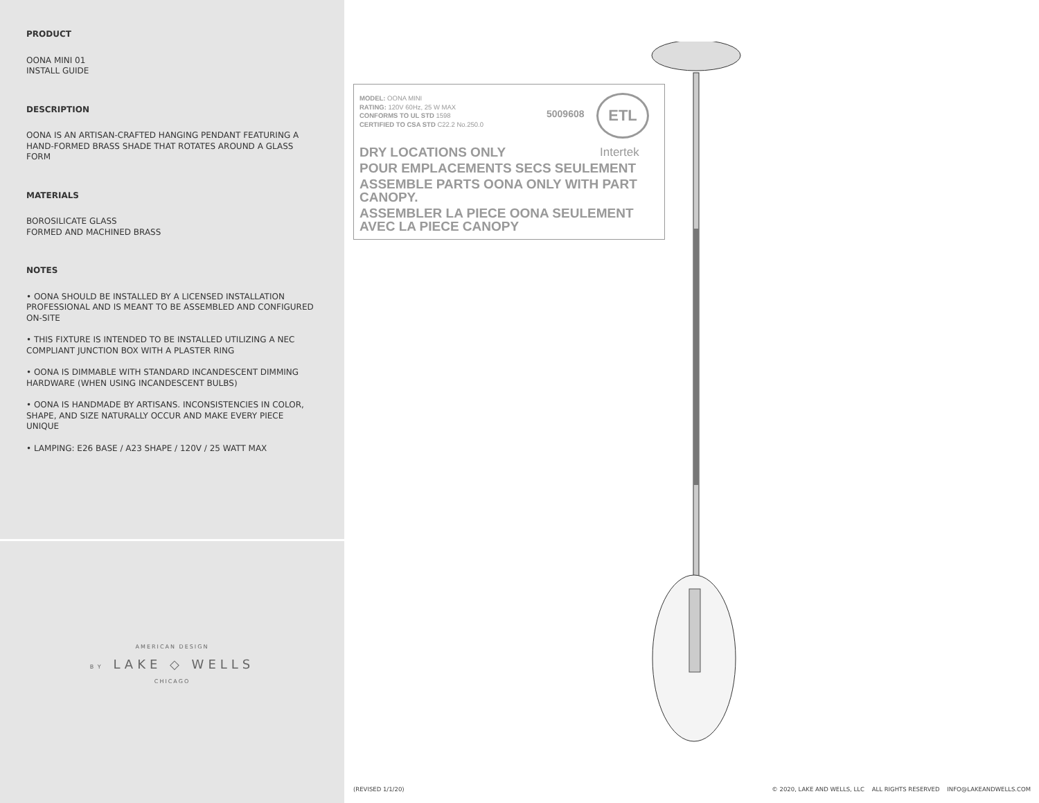PRODUCT
OONA MINI 01
INSTALL GUIDE
DESCRIPTION
OONA IS AN ARTISAN-CRAFTED HANGING PENDANT FEATURING A HAND-FORMED BRASS SHADE THAT ROTATES AROUND A GLASS FORM
MATERIALS
BOROSILICATE GLASS
FORMED AND MACHINED BRASS
NOTES
• OONA SHOULD BE INSTALLED BY A LICENSED INSTALLATION PROFESSIONAL AND IS MEANT TO BE ASSEMBLED AND CONFIGURED ON-SITE
• THIS FIXTURE IS INTENDED TO BE INSTALLED UTILIZING A NEC COMPLIANT JUNCTION BOX WITH A PLASTER RING
• OONA IS DIMMABLE WITH STANDARD INCANDESCENT DIMMING HARDWARE (WHEN USING INCANDESCENT BULBS)
• OONA IS HANDMADE BY ARTISANS. INCONSISTENCIES IN COLOR, SHAPE, AND SIZE NATURALLY OCCUR AND MAKE EVERY PIECE UNIQUE
• LAMPING: E26 BASE / A23 SHAPE / 120V / 25 WATT MAX
AMERICAN DESIGN
BY LAKE ◇ WELLS
CHICAGO
MODEL: OONA MINI
RATING: 120V 60Hz, 25 W MAX
CONFORMS TO UL STD 1598
CERTIFIED TO CSA STD C22.2 No.250.0
5009608
ETL
Intertek
DRY LOCATIONS ONLY
POUR EMPLACEMENTS SECS SEULEMENT
ASSEMBLE PARTS OONA ONLY WITH PART CANOPY.
ASSEMBLER LA PIECE OONA SEULEMENT AVEC LA PIECE CANOPY
(REVISED 1/1/20)
© 2020, LAKE AND WELLS, LLC ALL RIGHTS RESERVED INFO@LAKEANDWELLS.COM